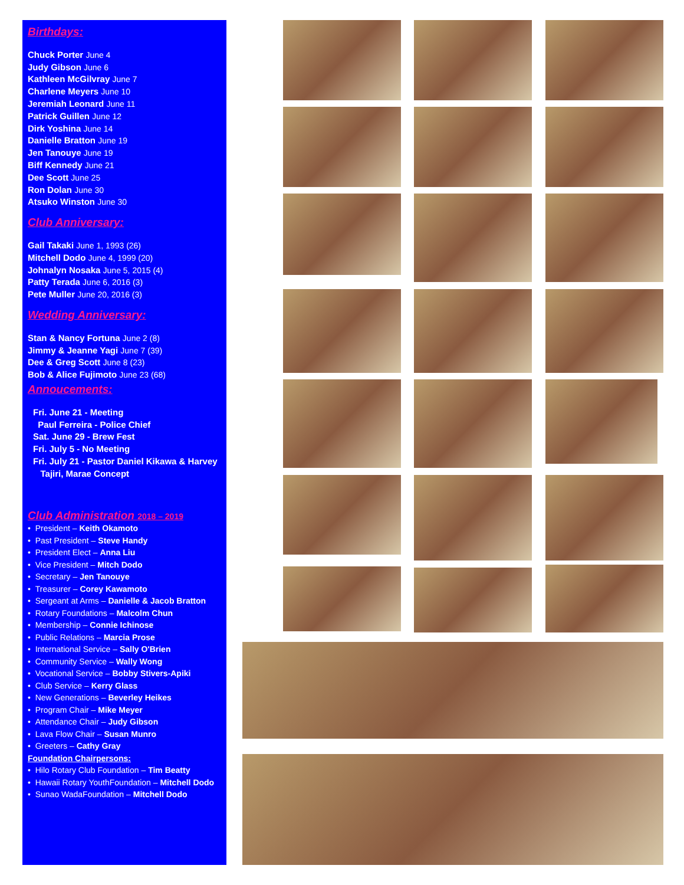Birthdays:
Chuck Porter June 4
Judy Gibson June 6
Kathleen McGilvray June 7
Charlene Meyers June 10
Jeremiah Leonard June 11
Patrick Guillen June 12
Dirk Yoshina June 14
Danielle Bratton June 19
Jen Tanouye June 19
Biff Kennedy June 21
Dee Scott June 25
Ron Dolan June 30
Atsuko Winston June 30
Club Anniversary:
Gail Takaki June 1, 1993 (26)
Mitchell Dodo June 4, 1999 (20)
Johnalyn Nosaka June 5, 2015 (4)
Patty Terada June 6, 2016 (3)
Pete Muller June 20, 2016 (3)
Wedding Anniversary:
Stan & Nancy Fortuna June 2 (8)
Jimmy & Jeanne Yagi June 7 (39)
Dee & Greg Scott June 8 (23)
Bob & Alice Fujimoto June 23 (68)
Annoucements:
Fri. June 21 - Meeting
Paul Ferreira - Police Chief
Sat. June 29 - Brew Fest
Fri. July 5 - No Meeting
Fri. July 21 - Pastor Daniel Kikawa & Harvey
Tajiri, Marae Concept
Club Administration 2018 – 2019
• President – Keith Okamoto
• Past President – Steve Handy
• President Elect – Anna Liu
• Vice President – Mitch Dodo
• Secretary – Jen Tanouye
• Treasurer – Corey Kawamoto
• Sergeant at Arms – Danielle & Jacob Bratton
• Rotary Foundations – Malcolm Chun
• Membership – Connie Ichinose
• Public Relations – Marcia Prose
• International Service – Sally O'Brien
• Community Service – Wally Wong
• Vocational Service – Bobby Stivers-Apiki
• Club Service – Kerry Glass
• New Generations – Beverley Heikes
• Program Chair – Mike Meyer
• Attendance Chair – Judy Gibson
• Lava Flow Chair – Susan Munro
• Greeters – Cathy Gray
Foundation Chairpersons:
• Hilo Rotary Club Foundation – Tim Beatty
• Hawaii Rotary YouthFoundation – Mitchell Dodo
• Sunao WadaFoundation – Mitchell Dodo